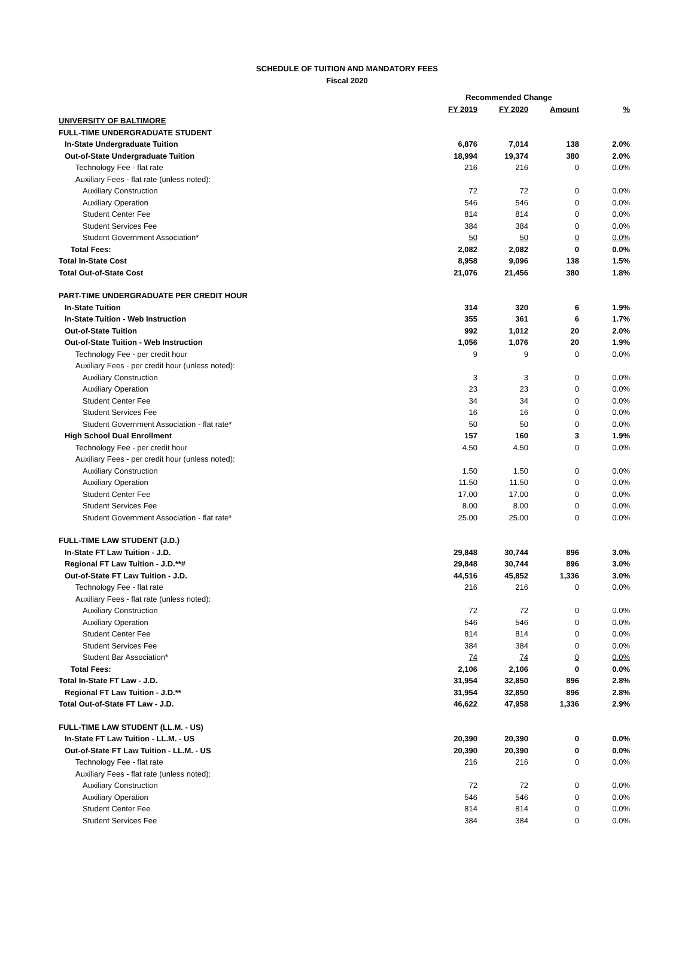SCHEDULE OF TUITION AND MANDATORY FEES
Fiscal 2020
| | Recommended Change | | | |
| | FY 2019 | FY 2020 | Amount | % |
| UNIVERSITY OF BALTIMORE | | | | |
| FULL-TIME UNDERGRADUATE STUDENT | | | | |
| In-State Undergraduate Tuition | 6,876 | 7,014 | 138 | 2.0% |
| Out-of-State Undergraduate Tuition | 18,994 | 19,374 | 380 | 2.0% |
| Technology Fee - flat rate | 216 | 216 | 0 | 0.0% |
| Auxiliary Fees - flat rate (unless noted): | | | | |
| Auxiliary Construction | 72 | 72 | 0 | 0.0% |
| Auxiliary Operation | 546 | 546 | 0 | 0.0% |
| Student Center Fee | 814 | 814 | 0 | 0.0% |
| Student Services Fee | 384 | 384 | 0 | 0.0% |
| Student Government Association* | 50 | 50 | 0 | 0.0% |
| Total Fees: | 2,082 | 2,082 | 0 | 0.0% |
| Total In-State Cost | 8,958 | 9,096 | 138 | 1.5% |
| Total Out-of-State Cost | 21,076 | 21,456 | 380 | 1.8% |
| PART-TIME UNDERGRADUATE PER CREDIT HOUR | | | | |
| In-State Tuition | 314 | 320 | 6 | 1.9% |
| In-State Tuition - Web Instruction | 355 | 361 | 6 | 1.7% |
| Out-of-State Tuition | 992 | 1,012 | 20 | 2.0% |
| Out-of-State Tuition - Web Instruction | 1,056 | 1,076 | 20 | 1.9% |
| Technology Fee - per credit hour | 9 | 9 | 0 | 0.0% |
| Auxiliary Fees - per credit hour (unless noted): | | | | |
| Auxiliary Construction | 3 | 3 | 0 | 0.0% |
| Auxiliary Operation | 23 | 23 | 0 | 0.0% |
| Student Center Fee | 34 | 34 | 0 | 0.0% |
| Student Services Fee | 16 | 16 | 0 | 0.0% |
| Student Government Association - flat rate* | 50 | 50 | 0 | 0.0% |
| High School Dual Enrollment | 157 | 160 | 3 | 1.9% |
| Technology Fee - per credit hour | 4.50 | 4.50 | 0 | 0.0% |
| Auxiliary Fees - per credit hour (unless noted): | | | | |
| Auxiliary Construction | 1.50 | 1.50 | 0 | 0.0% |
| Auxiliary Operation | 11.50 | 11.50 | 0 | 0.0% |
| Student Center Fee | 17.00 | 17.00 | 0 | 0.0% |
| Student Services Fee | 8.00 | 8.00 | 0 | 0.0% |
| Student Government Association - flat rate* | 25.00 | 25.00 | 0 | 0.0% |
| FULL-TIME LAW STUDENT (J.D.) | | | | |
| In-State FT Law Tuition - J.D. | 29,848 | 30,744 | 896 | 3.0% |
| Regional FT Law Tuition - J.D.**# | 29,848 | 30,744 | 896 | 3.0% |
| Out-of-State FT Law Tuition - J.D. | 44,516 | 45,852 | 1,336 | 3.0% |
| Technology Fee - flat rate | 216 | 216 | 0 | 0.0% |
| Auxiliary Fees - flat rate (unless noted): | | | | |
| Auxiliary Construction | 72 | 72 | 0 | 0.0% |
| Auxiliary Operation | 546 | 546 | 0 | 0.0% |
| Student Center Fee | 814 | 814 | 0 | 0.0% |
| Student Services Fee | 384 | 384 | 0 | 0.0% |
| Student Bar Association* | 74 | 74 | 0 | 0.0% |
| Total Fees: | 2,106 | 2,106 | 0 | 0.0% |
| Total In-State FT Law - J.D. | 31,954 | 32,850 | 896 | 2.8% |
| Regional FT Law Tuition - J.D.** | 31,954 | 32,850 | 896 | 2.8% |
| Total Out-of-State FT Law - J.D. | 46,622 | 47,958 | 1,336 | 2.9% |
| FULL-TIME LAW STUDENT (LL.M. - US) | | | | |
| In-State FT Law Tuition - LL.M. - US | 20,390 | 20,390 | 0 | 0.0% |
| Out-of-State FT Law Tuition - LL.M. - US | 20,390 | 20,390 | 0 | 0.0% |
| Technology Fee - flat rate | 216 | 216 | 0 | 0.0% |
| Auxiliary Fees - flat rate (unless noted): | | | | |
| Auxiliary Construction | 72 | 72 | 0 | 0.0% |
| Auxiliary Operation | 546 | 546 | 0 | 0.0% |
| Student Center Fee | 814 | 814 | 0 | 0.0% |
| Student Services Fee | 384 | 384 | 0 | 0.0% |